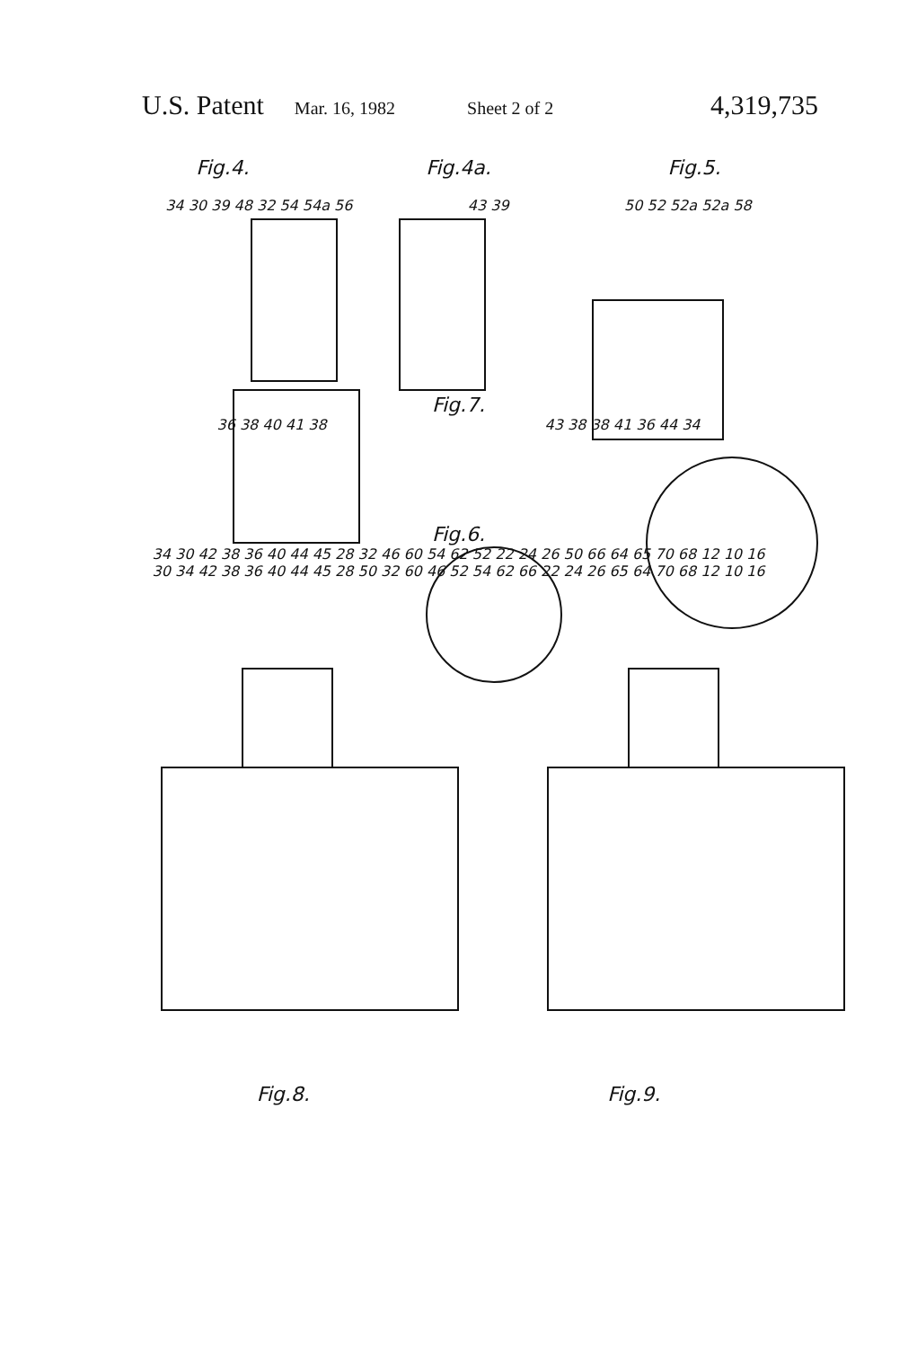U.S. Patent Mar. 16, 1982 Sheet 2 of 2 4,319,735
Fig.4. Fig.4a. Fig.5.
34 30 39 48 32 54 54a 56 43 39 50 52 52a 52a 58
Fig.7.
36 38 40 41 38 43 38 38 41 36 44 34
Fig.6.
34 30 42 38 36 40 44 45 28 32 46 60 54 62 52 22 24 26 50 66 64 65 70 68 12 10 16
30 34 42 38 36 40 44 45 28 50 32 60 46 52 54 62 66 22 24 26 65 64 70 68 12 10 16
Fig.8. Fig.9.